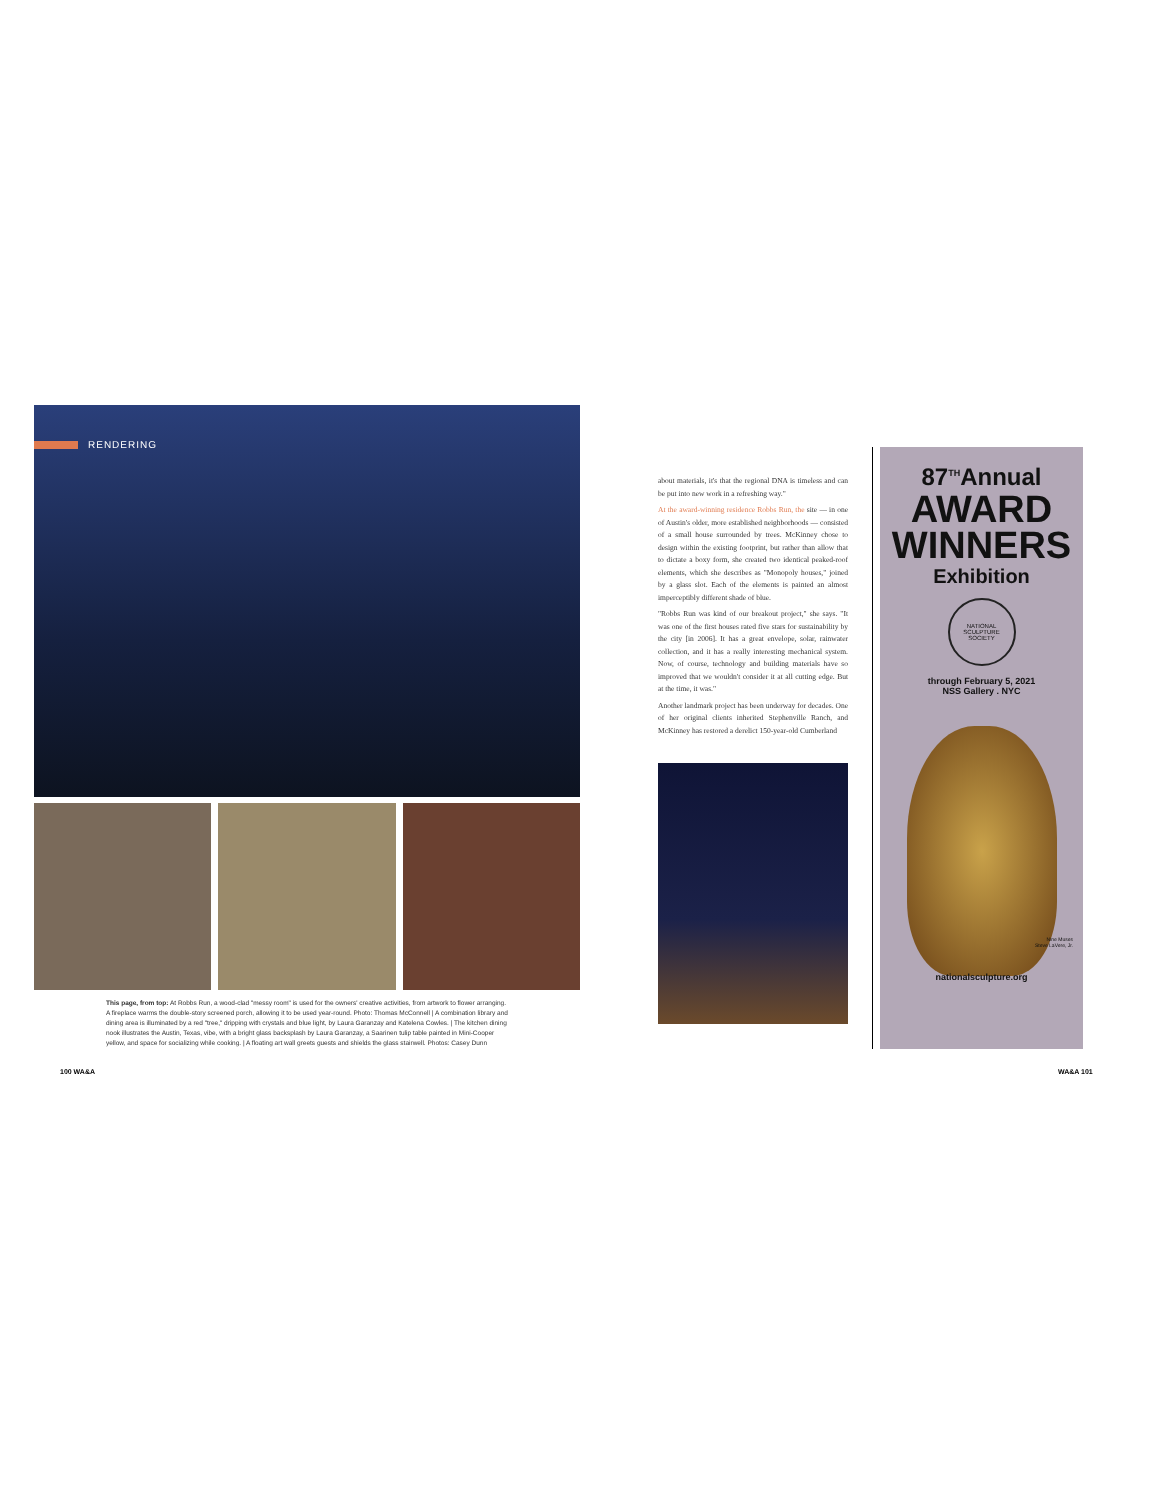RENDERING
This page, from top: At Robbs Run, a wood-clad "messy room" is used for the owners' creative activities, from artwork to flower arranging. A fireplace warms the double-story screened porch, allowing it to be used year-round. Photo: Thomas McConnell | A combination library and dining area is illuminated by a red "tree," dripping with crystals and blue light, by Laura Garanzay and Katelena Cowles. | The kitchen dining nook illustrates the Austin, Texas, vibe, with a bright glass backsplash by Laura Garanzay, a Saarinen tulip table painted in Mini-Cooper yellow, and space for socializing while cooking. | A floating art wall greets guests and shields the glass stairwell. Photos: Casey Dunn
about materials, it's that the regional DNA is timeless and can be put into new work in a refreshing way."
At the award-winning residence Robbs Run, the site — in one of Austin's older, more established neighborhoods — consisted of a small house surrounded by trees. McKinney chose to design within the existing footprint, but rather than allow that to dictate a boxy form, she created two identical peaked-roof elements, which she describes as "Monopoly houses," joined by a glass slot. Each of the elements is painted an almost imperceptibly different shade of blue.
"Robbs Run was kind of our breakout project," she says. "It was one of the first houses rated five stars for sustainability by the city [in 2006]. It has a great envelope, solar, rainwater collection, and it has a really interesting mechanical system. Now, of course, technology and building materials have so improved that we wouldn't consider it at all cutting edge. But at the time, it was."
Another landmark project has been underway for decades. One of her original clients inherited Stephenville Ranch, and McKinney has restored a derelict 150-year-old Cumberland
87<sup>TH</sup>Annual
AWARD WINNERS
Exhibition
NATIONAL SCULPTURE SOCIETY
through February 5, 2021
NSS Gallery . NYC
Nine Muses
Steve LaVere, Jr.
nationalsculpture.org
100 WA&A WA&A 101